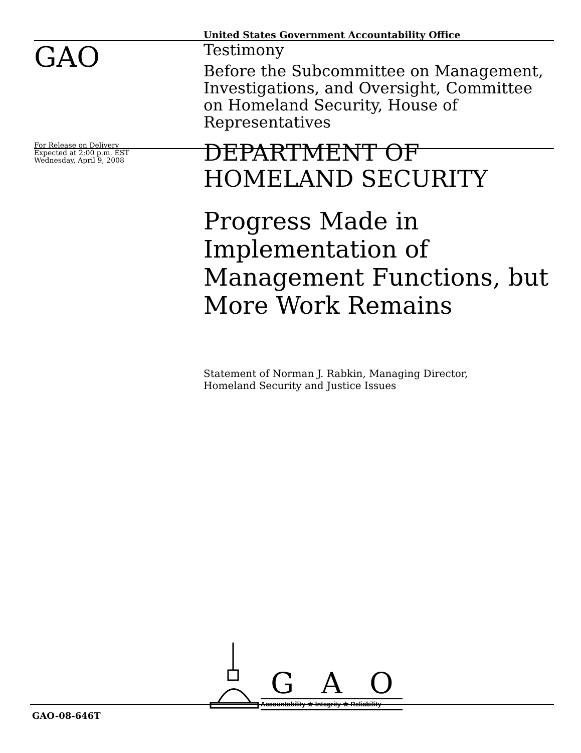United States Government Accountability Office
GAO
Testimony
Before the Subcommittee on Management, Investigations, and Oversight, Committee on Homeland Security, House of Representatives
For Release on Delivery
Expected at 2:00 p.m. EST
Wednesday, April 9, 2008
DEPARTMENT OF HOMELAND SECURITY
Progress Made in Implementation of Management Functions, but More Work Remains
Statement of Norman J. Rabkin, Managing Director,
Homeland Security and Justice Issues
G A O
Accountability ★ Integrity ★ Reliability
GAO-08-646T